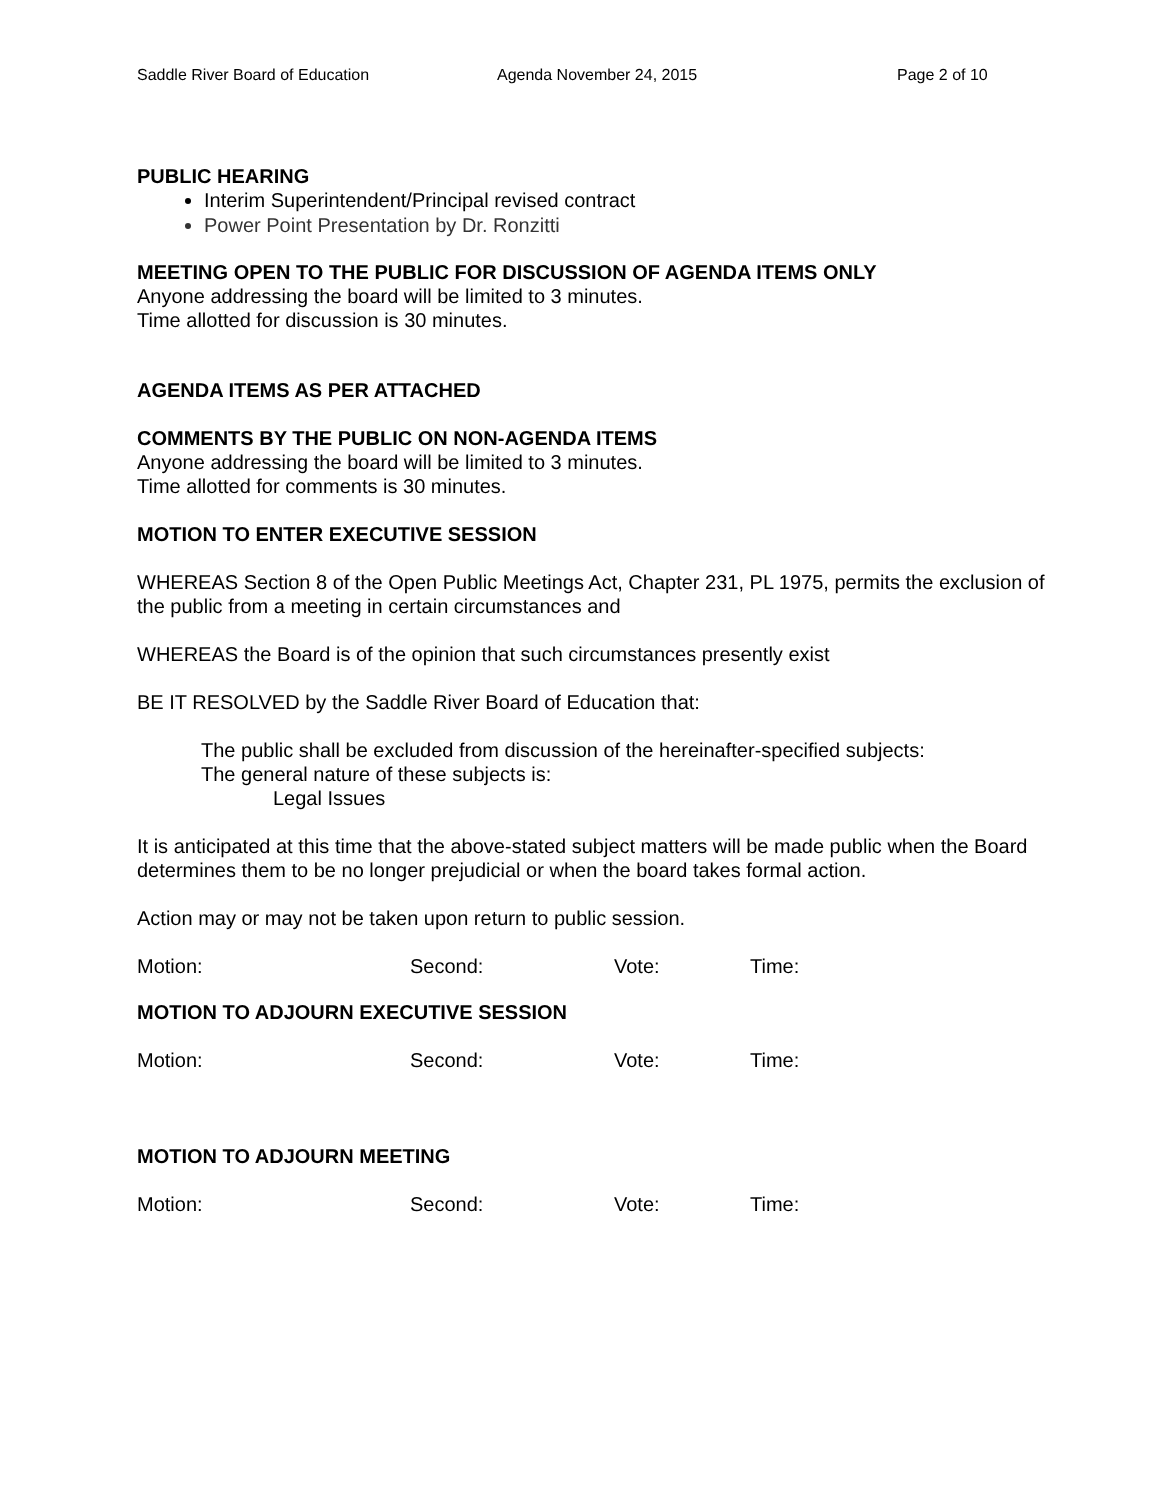Saddle River Board of Education Agenda November 24, 2015 Page 2 of 10
PUBLIC HEARING
Interim Superintendent/Principal revised contract
Power Point Presentation by Dr. Ronzitti
MEETING OPEN TO THE PUBLIC FOR DISCUSSION OF AGENDA ITEMS ONLY
Anyone addressing the board will be limited to 3 minutes.
Time allotted for discussion is 30 minutes.
AGENDA ITEMS AS PER ATTACHED
COMMENTS BY THE PUBLIC ON NON-AGENDA ITEMS
Anyone addressing the board will be limited to 3 minutes.
Time allotted for comments is 30 minutes.
MOTION TO ENTER EXECUTIVE SESSION
WHEREAS Section 8 of the Open Public Meetings Act, Chapter 231, PL 1975, permits the exclusion of the public from a meeting in certain circumstances and
WHEREAS the Board is of the opinion that such circumstances presently exist
BE IT RESOLVED by the Saddle River Board of Education that:
The public shall be excluded from discussion of the hereinafter-specified subjects:
The general nature of these subjects is:
Legal Issues
It is anticipated at this time that the above-stated subject matters will be made public when the Board determines them to be no longer prejudicial or when the board takes formal action.
Action may or may not be taken upon return to public session.
Motion: Second: Vote: Time:
MOTION TO ADJOURN EXECUTIVE SESSION
Motion: Second: Vote: Time:
MOTION TO ADJOURN MEETING
Motion: Second: Vote: Time: